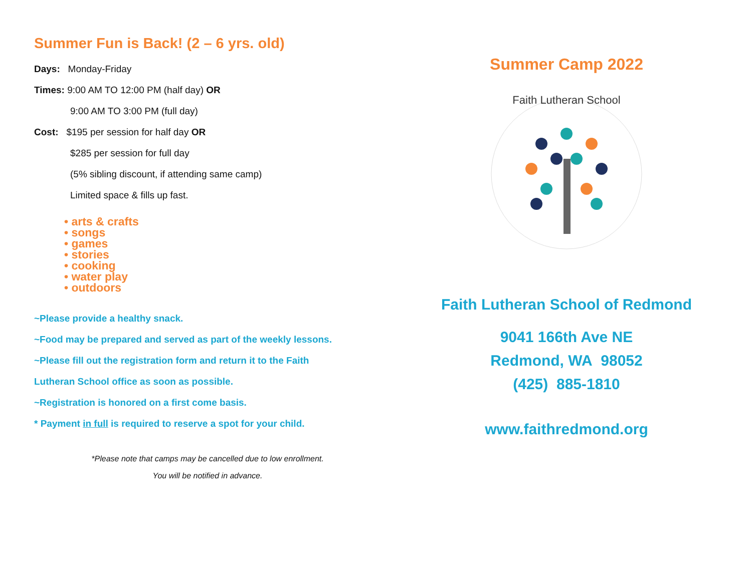Summer Fun is Back! (2 – 6 yrs. old)
Days: Monday-Friday
Times: 9:00 AM TO 12:00 PM (half day) OR
9:00 AM TO 3:00 PM (full day)
Cost: $195 per session for half day OR
$285 per session for full day
(5% sibling discount, if attending same camp)
Limited space & fills up fast.
• arts & crafts
• songs
• games
• stories
• cooking
• water play
• outdoors
~Please provide a healthy snack.
~Food may be prepared and served as part of the weekly lessons.
~Please fill out the registration form and return it to the Faith
Lutheran School office as soon as possible.
~Registration is honored on a first come basis.
* Payment in full is required to reserve a spot for your child.
*Please note that camps may be cancelled due to low enrollment.
You will be notified in advance.
Summer Camp 2022
Faith Lutheran School
Faith Lutheran School of Redmond
9041 166th Ave NE
Redmond, WA 98052
(425) 885-1810
www.faithredmond.org